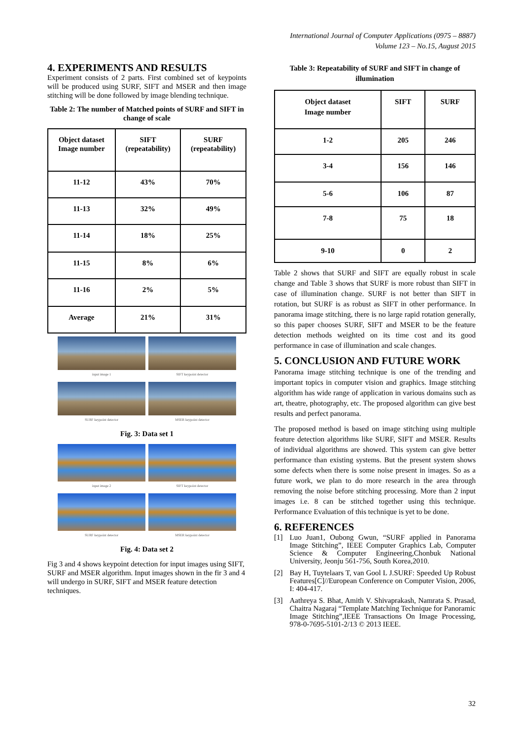International Journal of Computer Applications (0975 – 8887)
Volume 123 – No.15, August 2015
4. EXPERIMENTS AND RESULTS
Experiment consists of 2 parts. First combined set of keypoints will be produced using SURF, SIFT and MSER and then image stitching will be done followed by image blending technique.
Table 2: The number of Matched points of SURF and SIFT in change of scale
| Object dataset Image number | SIFT (repeatability) | SURF (repeatability) |
| --- | --- | --- |
| 11-12 | 43% | 70% |
| 11-13 | 32% | 49% |
| 11-14 | 18% | 25% |
| 11-15 | 8% | 6% |
| 11-16 | 2% | 5% |
| Average | 21% | 31% |
input image 1 SIFT keypoint detector
SURF keypoint detector MSER keypoint detector
Fig. 3: Data set 1
input image 2 SIFT keypoint detector
SURF keypoint detector MSER keypoint detector
Fig. 4: Data set 2
Fig 3 and 4 shows keypoint detection for input images using SIFT, SURF and MSER algorithm. Input images shown in the fir 3 and 4 will undergo in SURF, SIFT and MSER feature detection techniques.
Table 3: Repeatability of SURF and SIFT in change of illumination
| Object dataset Image number | SIFT | SURF |
| --- | --- | --- |
| 1-2 | 205 | 246 |
| 3-4 | 156 | 146 |
| 5-6 | 106 | 87 |
| 7-8 | 75 | 18 |
| 9-10 | 0 | 2 |
Table 2 shows that SURF and SIFT are equally robust in scale change and Table 3 shows that SURF is more robust than SIFT in case of illumination change. SURF is not better than SIFT in rotation, but SURF is as robust as SIFT in other performance. In panorama image stitching, there is no large rapid rotation generally, so this paper chooses SURF, SIFT and MSER to be the feature detection methods weighted on its time cost and its good performance in case of illumination and scale changes.
5. CONCLUSION AND FUTURE WORK
Panorama image stitching technique is one of the trending and important topics in computer vision and graphics. Image stitching algorithm has wide range of application in various domains such as art, theatre, photography, etc. The proposed algorithm can give best results and perfect panorama.
The proposed method is based on image stitching using multiple feature detection algorithms like SURF, SIFT and MSER. Results of individual algorithms are showed. This system can give better performance than existing systems. But the present system shows some defects when there is some noise present in images. So as a future work, we plan to do more research in the area through removing the noise before stitching processing. More than 2 input images i.e. 8 can be stitched together using this technique. Performance Evaluation of this technique is yet to be done.
6. REFERENCES
[1] Luo Juan1, Oubong Gwun, “SURF applied in Panorama Image Stitching”, IEEE Computer Graphics Lab, Computer Science & Computer Engineering,Chonbuk National University, Jeonju 561-756, South Korea,2010.
[2] Bay H, Tuytelaars T, van Gool L J.SURF: Speeded Up Robust Features[C]//European Conference on Computer Vision, 2006, I: 404-417.
[3] Aathreya S. Bhat, Amith V. Shivaprakash, Namrata S. Prasad, Chaitra Nagaraj “Template Matching Technique for Panoramic Image Stitching”,IEEE Transactions On Image Processing, 978-0-7695-5101-2/13 © 2013 IEEE.
32